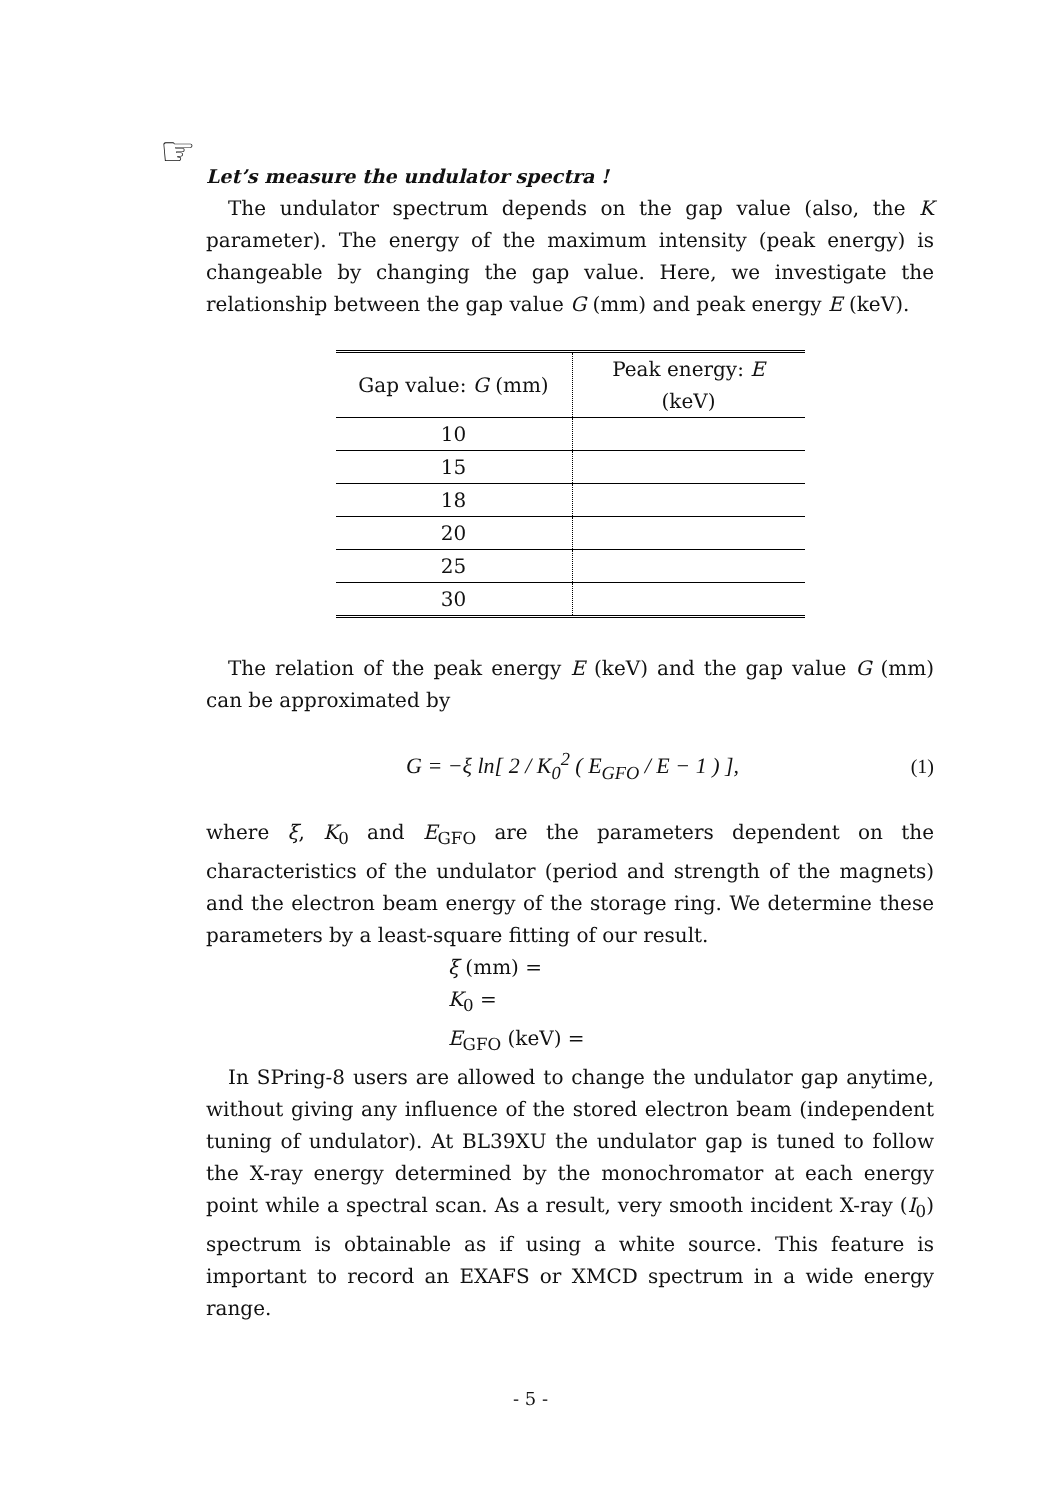☞
Let’s measure the undulator spectra !
The undulator spectrum depends on the gap value (also, the K parameter). The energy of the maximum intensity (peak energy) is changeable by changing the gap value. Here, we investigate the relationship between the gap value G (mm) and peak energy E (keV).
| Gap value: G (mm) | Peak energy: E (keV) |
| --- | --- |
| 10 | |
| 15 | |
| 18 | |
| 20 | |
| 25 | |
| 30 | |
The relation of the peak energy E (keV) and the gap value G (mm) can be approximated by
G = −ξ ln[ 2 / K<sub>0</sub><sup>2</sup> ( E<sub>GFO</sub> / E − 1 ) ], (1)
where ξ, K<sub>0</sub> and E<sub>GFO</sub> are the parameters dependent on the characteristics of the undulator (period and strength of the magnets) and the electron beam energy of the storage ring. We determine these parameters by a least-square fitting of our result.
ξ (mm) =
K<sub>0</sub> =
E<sub>GFO</sub> (keV) =
In SPring-8 users are allowed to change the undulator gap anytime, without giving any influence of the stored electron beam (independent tuning of undulator). At BL39XU the undulator gap is tuned to follow the X-ray energy determined by the monochromator at each energy point while a spectral scan. As a result, very smooth incident X-ray (I<sub>0</sub>) spectrum is obtainable as if using a white source. This feature is important to record an EXAFS or XMCD spectrum in a wide energy range.
- 5 -